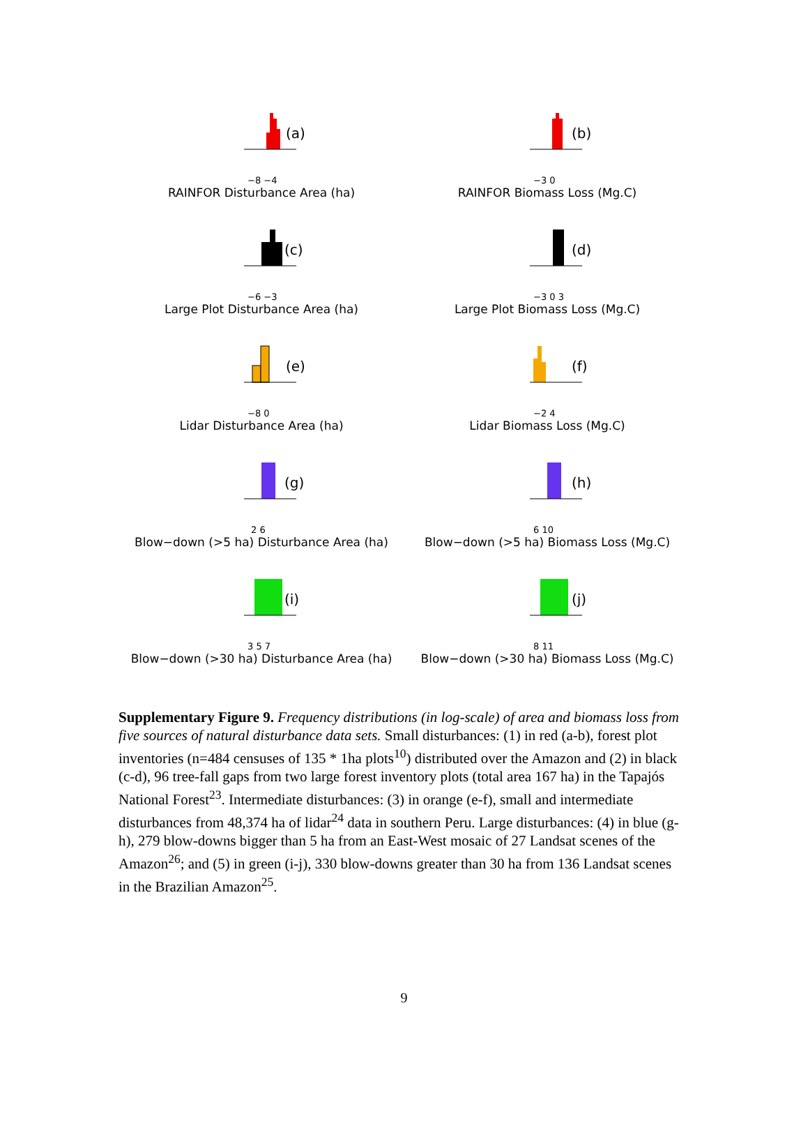(a)
−8 −4
RAINFOR Disturbance Area (ha)
(b)
−3 0
RAINFOR Biomass Loss (Mg.C)
(c)
−6 −3
Large Plot Disturbance Area (ha)
(d)
−3 0 3
Large Plot Biomass Loss (Mg.C)
(e)
−8 0
Lidar Disturbance Area (ha)
(f)
−2 4
Lidar Biomass Loss (Mg.C)
(g)
2 6
Blow−down (>5 ha) Disturbance Area (ha)
(h)
6 10
Blow−down (>5 ha) Biomass Loss (Mg.C)
(i)
3 5 7
Blow−down (>30 ha) Disturbance Area (ha)
(j)
8 11
Blow−down (>30 ha) Biomass Loss (Mg.C)
Supplementary Figure 9. Frequency distributions (in log-scale) of area and biomass loss from five sources of natural disturbance data sets. Small disturbances: (1) in red (a-b), forest plot inventories (n=484 censuses of 135 * 1ha plots<sup>10</sup>) distributed over the Amazon and (2) in black (c-d), 96 tree-fall gaps from two large forest inventory plots (total area 167 ha) in the Tapajós National Forest<sup>23</sup>. Intermediate disturbances: (3) in orange (e-f), small and intermediate disturbances from 48,374 ha of lidar<sup>24</sup> data in southern Peru. Large disturbances: (4) in blue (g-h), 279 blow-downs bigger than 5 ha from an East-West mosaic of 27 Landsat scenes of the Amazon<sup>26</sup>; and (5) in green (i-j), 330 blow-downs greater than 30 ha from 136 Landsat scenes in the Brazilian Amazon<sup>25</sup>.
9